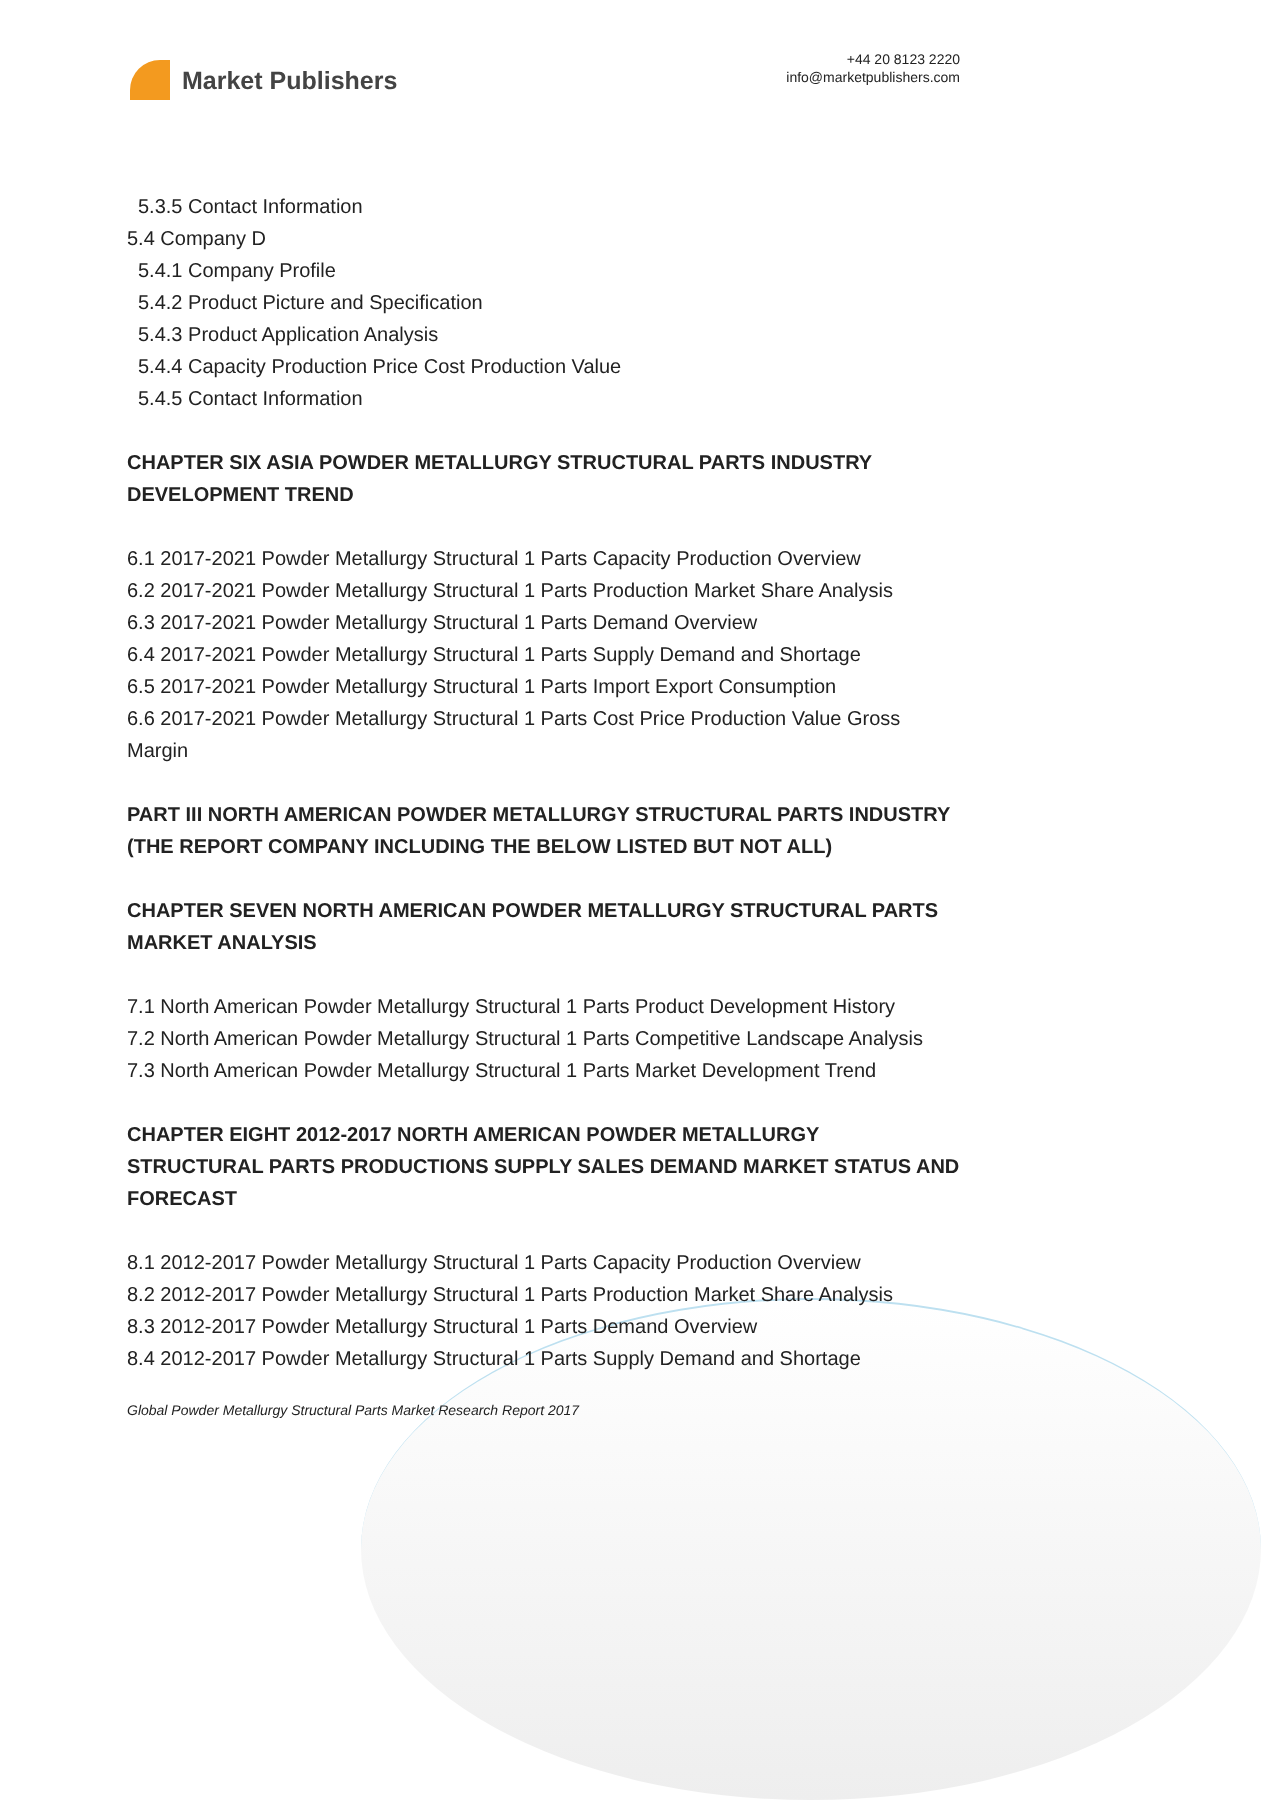Market Publishers
+44 20 8123 2220
info@marketpublishers.com
5.3.5 Contact Information
5.4 Company D
5.4.1 Company Profile
5.4.2 Product Picture and Specification
5.4.3 Product Application Analysis
5.4.4 Capacity Production Price Cost Production Value
5.4.5 Contact Information
CHAPTER SIX ASIA POWDER METALLURGY STRUCTURAL PARTS INDUSTRY DEVELOPMENT TREND
6.1 2017-2021 Powder Metallurgy Structural 1 Parts Capacity Production Overview
6.2 2017-2021 Powder Metallurgy Structural 1 Parts Production Market Share Analysis
6.3 2017-2021 Powder Metallurgy Structural 1 Parts Demand Overview
6.4 2017-2021 Powder Metallurgy Structural 1 Parts Supply Demand and Shortage
6.5 2017-2021 Powder Metallurgy Structural 1 Parts Import Export Consumption
6.6 2017-2021 Powder Metallurgy Structural 1 Parts Cost Price Production Value Gross Margin
PART III NORTH AMERICAN POWDER METALLURGY STRUCTURAL PARTS INDUSTRY (THE REPORT COMPANY INCLUDING THE BELOW LISTED BUT NOT ALL)
CHAPTER SEVEN NORTH AMERICAN POWDER METALLURGY STRUCTURAL PARTS MARKET ANALYSIS
7.1 North American Powder Metallurgy Structural 1 Parts Product Development History
7.2 North American Powder Metallurgy Structural 1 Parts Competitive Landscape Analysis
7.3 North American Powder Metallurgy Structural 1 Parts Market Development Trend
CHAPTER EIGHT 2012-2017 NORTH AMERICAN POWDER METALLURGY STRUCTURAL PARTS PRODUCTIONS SUPPLY SALES DEMAND MARKET STATUS AND FORECAST
8.1 2012-2017 Powder Metallurgy Structural 1 Parts Capacity Production Overview
8.2 2012-2017 Powder Metallurgy Structural 1 Parts Production Market Share Analysis
8.3 2012-2017 Powder Metallurgy Structural 1 Parts Demand Overview
8.4 2012-2017 Powder Metallurgy Structural 1 Parts Supply Demand and Shortage
Global Powder Metallurgy Structural Parts Market Research Report 2017